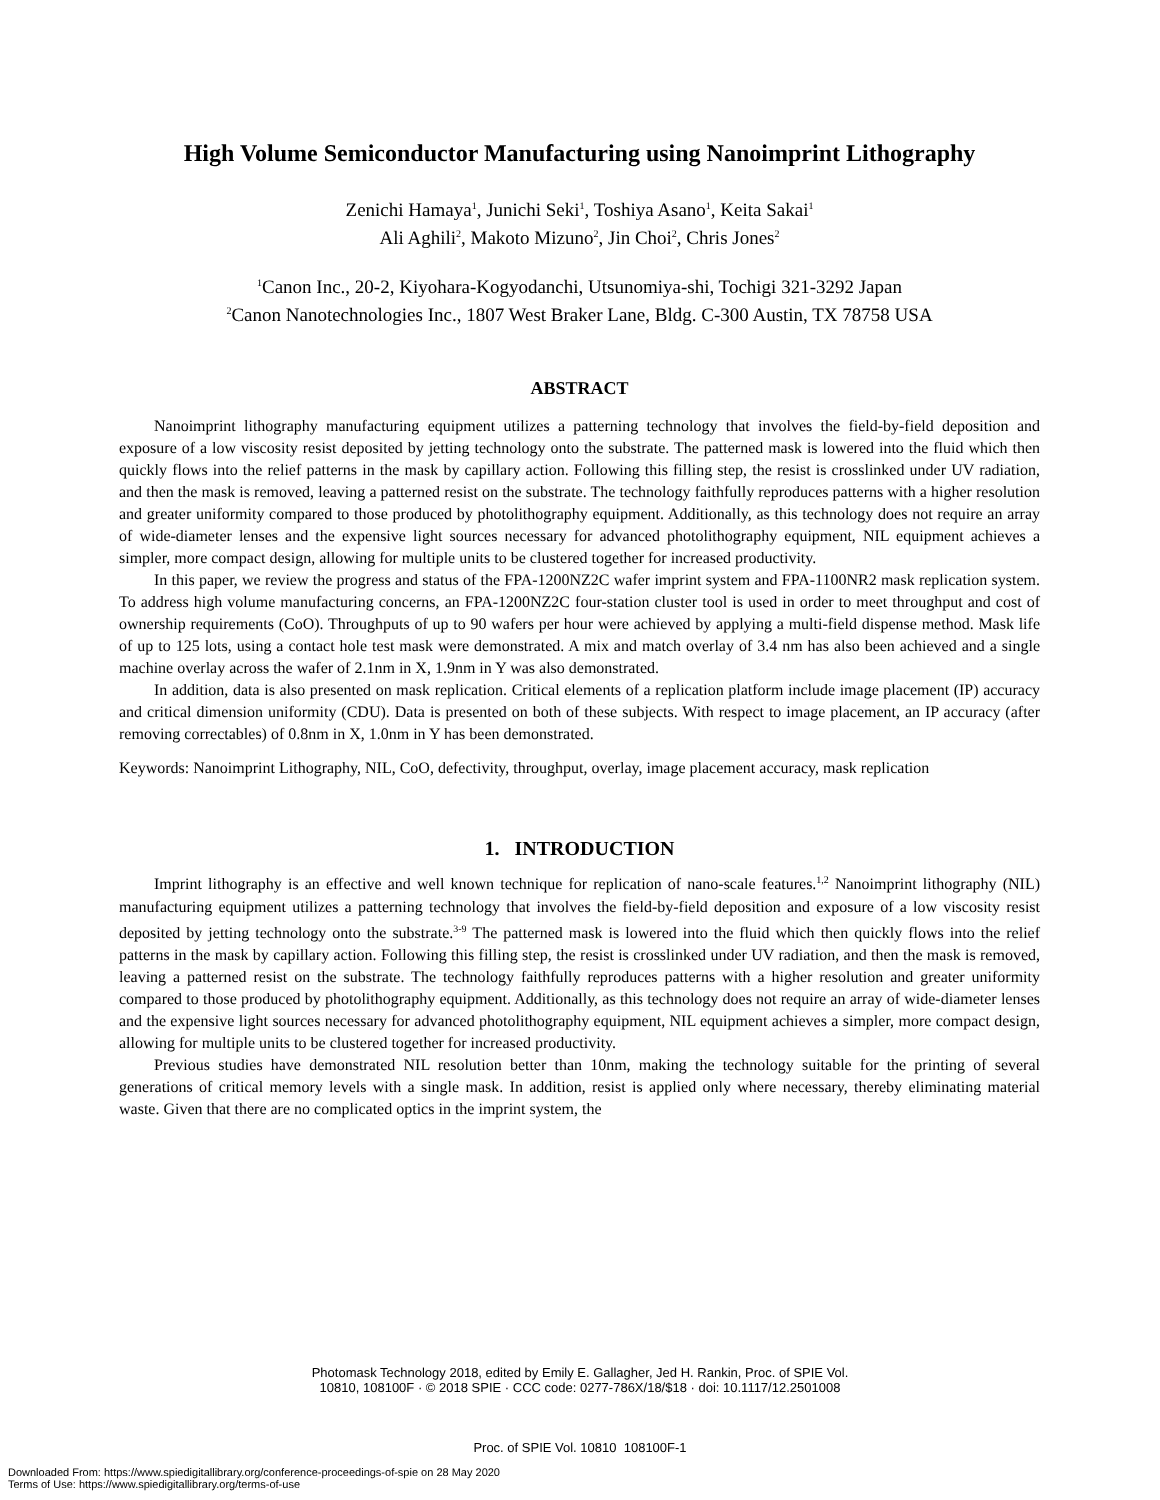High Volume Semiconductor Manufacturing using Nanoimprint Lithography
Zenichi Hamaya<sup>1</sup>, Junichi Seki<sup>1</sup>, Toshiya Asano<sup>1</sup>, Keita Sakai<sup>1</sup>
Ali Aghili<sup>2</sup>, Makoto Mizuno<sup>2</sup>, Jin Choi<sup>2</sup>, Chris Jones<sup>2</sup>
<sup>1</sup> Canon Inc., 20-2, Kiyohara-Kogyodanchi, Utsunomiya-shi, Tochigi 321-3292 Japan
<sup>2</sup> Canon Nanotechnologies Inc., 1807 West Braker Lane, Bldg. C-300 Austin, TX 78758 USA
ABSTRACT
Nanoimprint lithography manufacturing equipment utilizes a patterning technology that involves the field-by-field deposition and exposure of a low viscosity resist deposited by jetting technology onto the substrate. The patterned mask is lowered into the fluid which then quickly flows into the relief patterns in the mask by capillary action. Following this filling step, the resist is crosslinked under UV radiation, and then the mask is removed, leaving a patterned resist on the substrate. The technology faithfully reproduces patterns with a higher resolution and greater uniformity compared to those produced by photolithography equipment. Additionally, as this technology does not require an array of wide-diameter lenses and the expensive light sources necessary for advanced photolithography equipment, NIL equipment achieves a simpler, more compact design, allowing for multiple units to be clustered together for increased productivity.
In this paper, we review the progress and status of the FPA-1200NZ2C wafer imprint system and FPA-1100NR2 mask replication system. To address high volume manufacturing concerns, an FPA-1200NZ2C four-station cluster tool is used in order to meet throughput and cost of ownership requirements (CoO). Throughputs of up to 90 wafers per hour were achieved by applying a multi-field dispense method. Mask life of up to 125 lots, using a contact hole test mask were demonstrated. A mix and match overlay of 3.4 nm has also been achieved and a single machine overlay across the wafer of 2.1nm in X, 1.9nm in Y was also demonstrated.
In addition, data is also presented on mask replication. Critical elements of a replication platform include image placement (IP) accuracy and critical dimension uniformity (CDU). Data is presented on both of these subjects. With respect to image placement, an IP accuracy (after removing correctables) of 0.8nm in X, 1.0nm in Y has been demonstrated.
Keywords: Nanoimprint Lithography, NIL, CoO, defectivity, throughput, overlay, image placement accuracy, mask replication
1. INTRODUCTION
Imprint lithography is an effective and well known technique for replication of nano-scale features.<sup>1,2</sup> Nanoimprint lithography (NIL) manufacturing equipment utilizes a patterning technology that involves the field-by-field deposition and exposure of a low viscosity resist deposited by jetting technology onto the substrate.<sup>3-9</sup> The patterned mask is lowered into the fluid which then quickly flows into the relief patterns in the mask by capillary action. Following this filling step, the resist is crosslinked under UV radiation, and then the mask is removed, leaving a patterned resist on the substrate. The technology faithfully reproduces patterns with a higher resolution and greater uniformity compared to those produced by photolithography equipment. Additionally, as this technology does not require an array of wide-diameter lenses and the expensive light sources necessary for advanced photolithography equipment, NIL equipment achieves a simpler, more compact design, allowing for multiple units to be clustered together for increased productivity.
Previous studies have demonstrated NIL resolution better than 10nm, making the technology suitable for the printing of several generations of critical memory levels with a single mask. In addition, resist is applied only where necessary, thereby eliminating material waste. Given that there are no complicated optics in the imprint system, the
Photomask Technology 2018, edited by Emily E. Gallagher, Jed H. Rankin, Proc. of SPIE Vol.
10810, 108100F · © 2018 SPIE · CCC code: 0277-786X/18/$18 · doi: 10.1117/12.2501008
Proc. of SPIE Vol. 10810 108100F-1
Downloaded From: https://www.spiedigitallibrary.org/conference-proceedings-of-spie on 28 May 2020
Terms of Use: https://www.spiedigitallibrary.org/terms-of-use